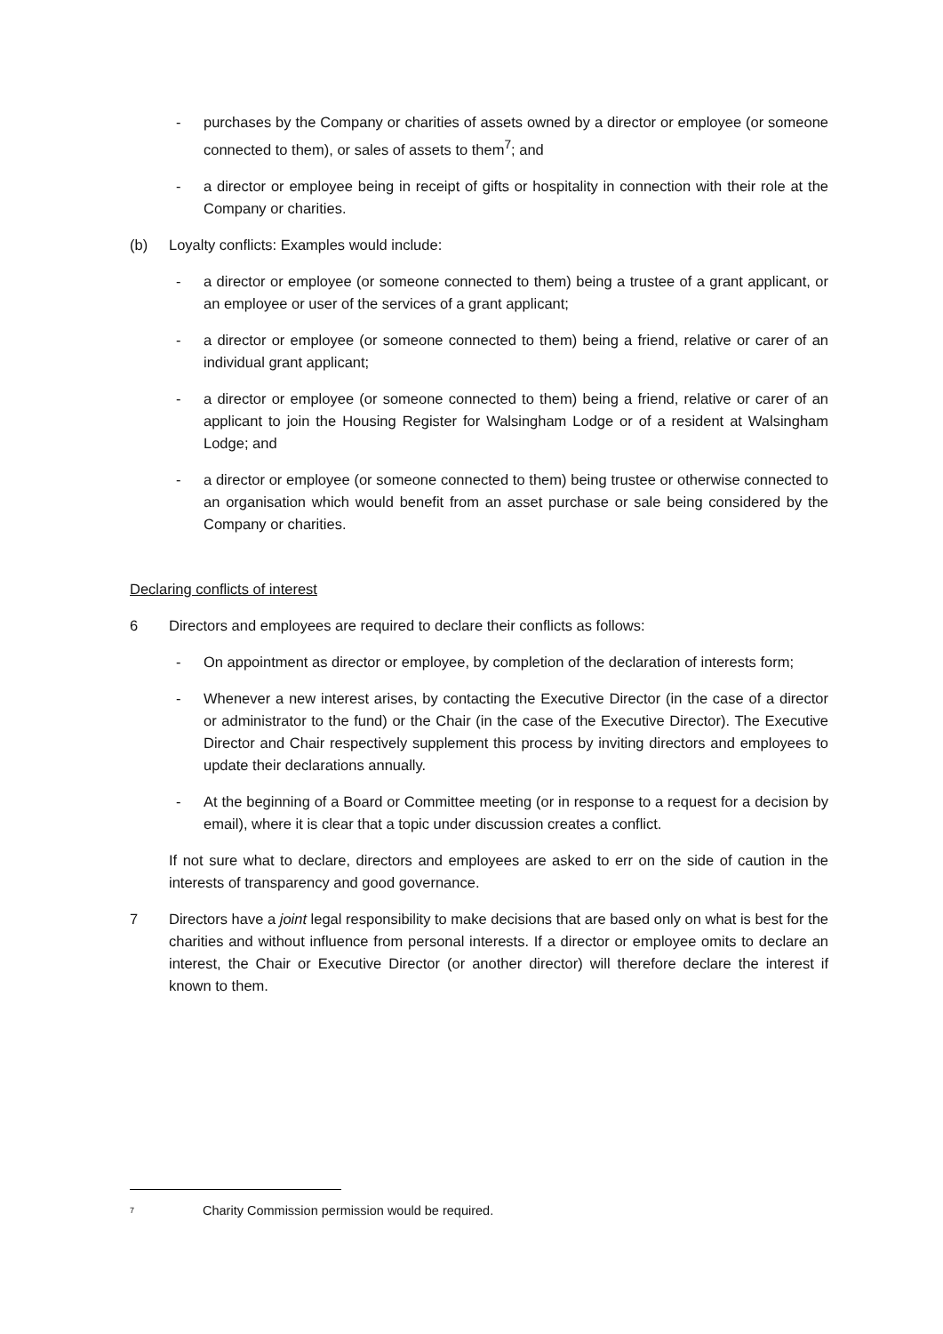- purchases by the Company or charities of assets owned by a director or employee (or someone connected to them), or sales of assets to them<sup>7</sup>; and
- a director or employee being in receipt of gifts or hospitality in connection with their role at the Company or charities.
(b) Loyalty conflicts: Examples would include:
- a director or employee (or someone connected to them) being a trustee of a grant applicant, or an employee or user of the services of a grant applicant;
- a director or employee (or someone connected to them) being a friend, relative or carer of an individual grant applicant;
- a director or employee (or someone connected to them) being a friend, relative or carer of an applicant to join the Housing Register for Walsingham Lodge or of a resident at Walsingham Lodge; and
- a director or employee (or someone connected to them) being trustee or otherwise connected to an organisation which would benefit from an asset purchase or sale being considered by the Company or charities.
Declaring conflicts of interest
6 Directors and employees are required to declare their conflicts as follows:
- On appointment as director or employee, by completion of the declaration of interests form;
- Whenever a new interest arises, by contacting the Executive Director (in the case of a director or administrator to the fund) or the Chair (in the case of the Executive Director). The Executive Director and Chair respectively supplement this process by inviting directors and employees to update their declarations annually.
- At the beginning of a Board or Committee meeting (or in response to a request for a decision by email), where it is clear that a topic under discussion creates a conflict.
If not sure what to declare, directors and employees are asked to err on the side of caution in the interests of transparency and good governance.
7 Directors have a joint legal responsibility to make decisions that are based only on what is best for the charities and without influence from personal interests. If a director or employee omits to declare an interest, the Chair or Executive Director (or another director) will therefore declare the interest if known to them.
<sup>7</sup> Charity Commission permission would be required.